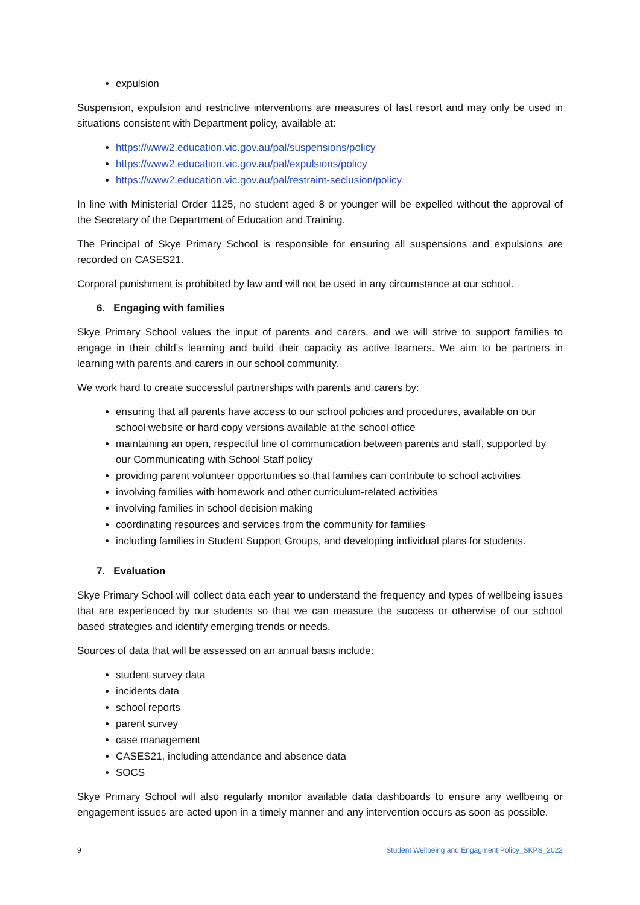expulsion
Suspension, expulsion and restrictive interventions are measures of last resort and may only be used in situations consistent with Department policy, available at:
https://www2.education.vic.gov.au/pal/suspensions/policy
https://www2.education.vic.gov.au/pal/expulsions/policy
https://www2.education.vic.gov.au/pal/restraint-seclusion/policy
In line with Ministerial Order 1125, no student aged 8 or younger will be expelled without the approval of the Secretary of the Department of Education and Training.
The Principal of Skye Primary School is responsible for ensuring all suspensions and expulsions are recorded on CASES21.
Corporal punishment is prohibited by law and will not be used in any circumstance at our school.
6. Engaging with families
Skye Primary School values the input of parents and carers, and we will strive to support families to engage in their child’s learning and build their capacity as active learners. We aim to be partners in learning with parents and carers in our school community.
We work hard to create successful partnerships with parents and carers by:
ensuring that all parents have access to our school policies and procedures, available on our school website or hard copy versions available at the school office
maintaining an open, respectful line of communication between parents and staff, supported by our Communicating with School Staff policy
providing parent volunteer opportunities so that families can contribute to school activities
involving families with homework and other curriculum-related activities
involving families in school decision making
coordinating resources and services from the community for families
including families in Student Support Groups, and developing individual plans for students.
7. Evaluation
Skye Primary School will collect data each year to understand the frequency and types of wellbeing issues that are experienced by our students so that we can measure the success or otherwise of our school based strategies and identify emerging trends or needs.
Sources of data that will be assessed on an annual basis include:
student survey data
incidents data
school reports
parent survey
case management
CASES21, including attendance and absence data
SOCS
Skye Primary School will also regularly monitor available data dashboards to ensure any wellbeing or engagement issues are acted upon in a timely manner and any intervention occurs as soon as possible.
9 Student Wellbeing and Engagment Policy_SKPS_2022